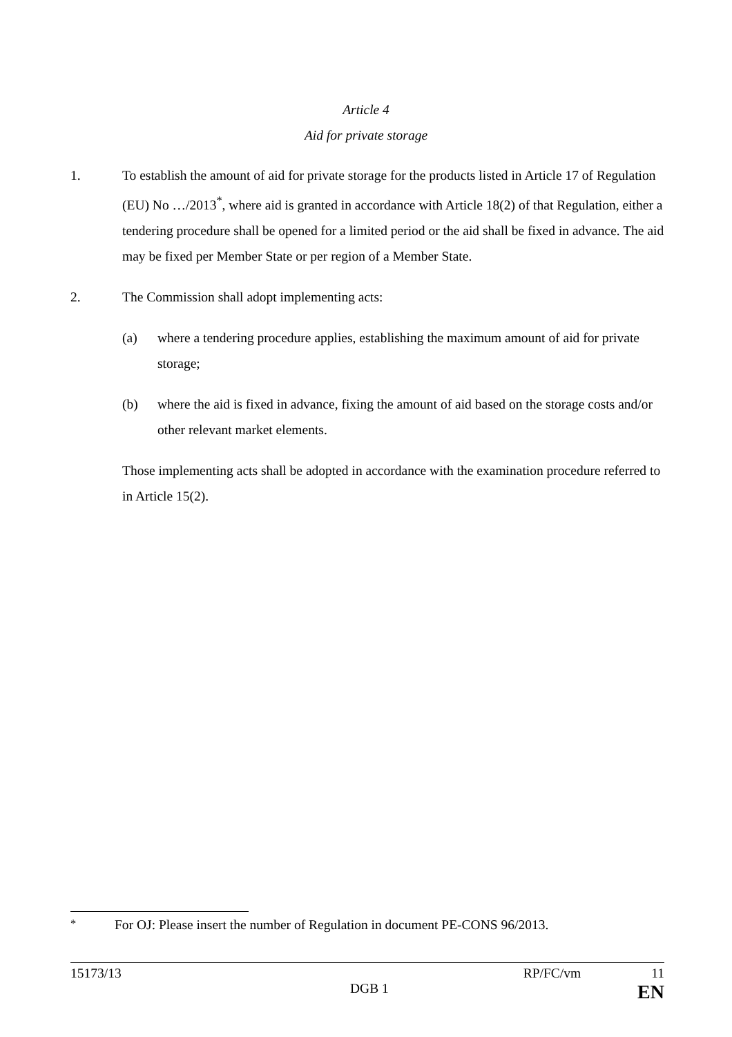Article 4
Aid for private storage
1. To establish the amount of aid for private storage for the products listed in Article 17 of Regulation (EU) No …/2013<sup>*</sup>, where aid is granted in accordance with Article 18(2) of that Regulation, either a tendering procedure shall be opened for a limited period or the aid shall be fixed in advance. The aid may be fixed per Member State or per region of a Member State.
2. The Commission shall adopt implementing acts:
(a) where a tendering procedure applies, establishing the maximum amount of aid for private storage;
(b) where the aid is fixed in advance, fixing the amount of aid based on the storage costs and/or other relevant market elements.
Those implementing acts shall be adopted in accordance with the examination procedure referred to in Article 15(2).
<sup>*</sup> For OJ: Please insert the number of Regulation in document PE-CONS 96/2013.
15173/13 RP/FC/vm 11
DGB 1 EN